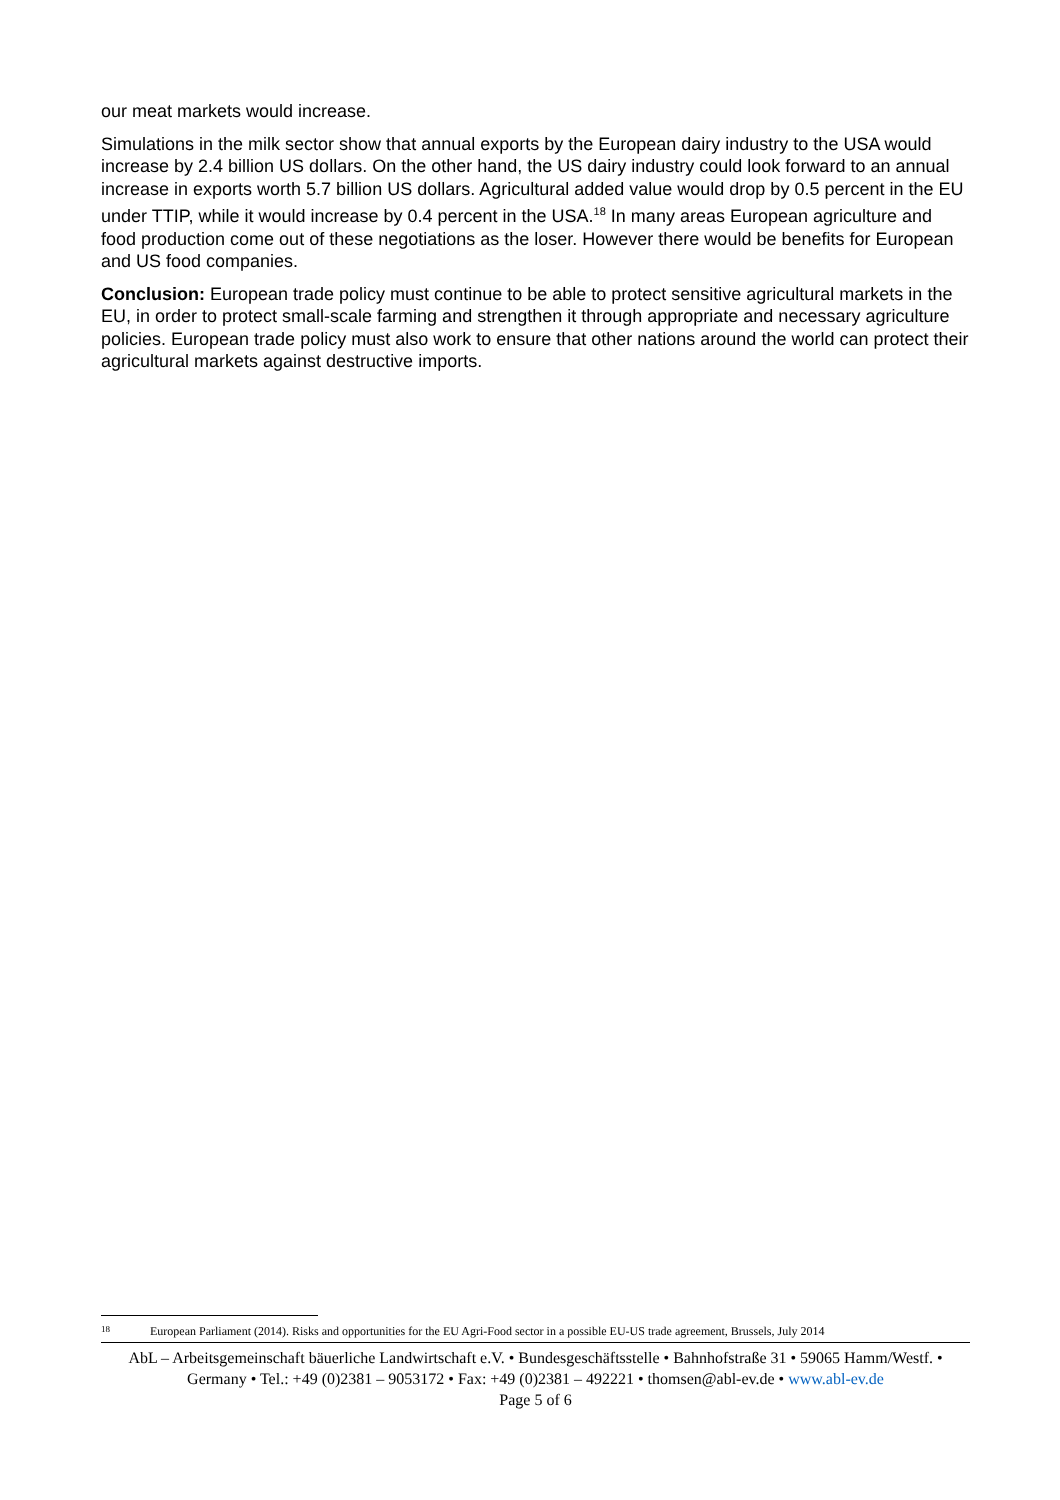our meat markets would increase.
Simulations in the milk sector show that annual exports by the European dairy industry to the USA would increase by 2.4 billion US dollars. On the other hand, the US dairy industry could look forward to an annual increase in exports worth 5.7 billion US dollars. Agricultural added value would drop by 0.5 percent in the EU under TTIP, while it would increase by 0.4 percent in the USA.<sup>18</sup> In many areas European agriculture and food production come out of these negotiations as the loser. However there would be benefits for European and US food companies.
Conclusion: European trade policy must continue to be able to protect sensitive agricultural markets in the EU, in order to protect small-scale farming and strengthen it through appropriate and necessary agriculture policies. European trade policy must also work to ensure that other nations around the world can protect their agricultural markets against destructive imports.
<sup>18</sup> European Parliament (2014). Risks and opportunities for the EU Agri-Food sector in a possible EU-US trade agreement, Brussels, July 2014
AbL – Arbeitsgemeinschaft bäuerliche Landwirtschaft e.V. • Bundesgeschäftsstelle • Bahnhofstraße 31 • 59065 Hamm/Westf. • Germany • Tel.: +49 (0)2381 – 9053172 • Fax: +49 (0)2381 – 492221 • thomsen@abl-ev.de • www.abl-ev.de
Page 5 of 6